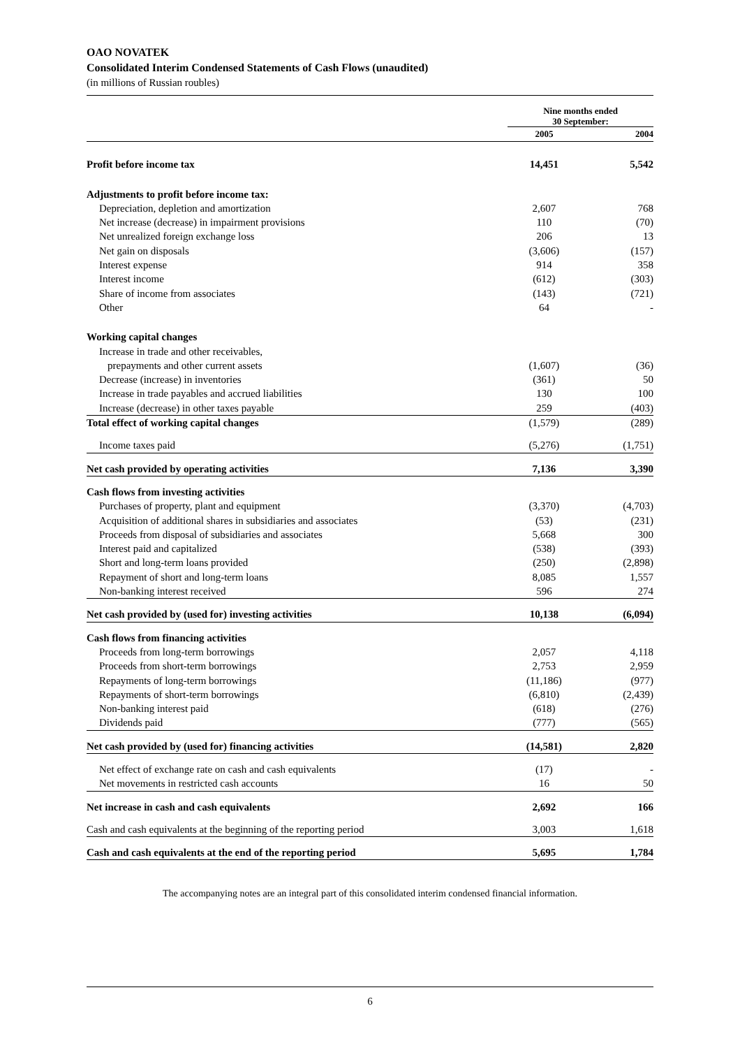OAO NOVATEK
Consolidated Interim Condensed Statements of Cash Flows (unaudited)
(in millions of Russian roubles)
| | Nine months ended 30 September: | |
| --- | --- | --- |
| | 2005 | 2004 |
| Profit before income tax | 14,451 | 5,542 |
| Adjustments to profit before income tax: | | |
| Depreciation, depletion and amortization | 2,607 | 768 |
| Net increase (decrease) in impairment provisions | 110 | (70) |
| Net unrealized foreign exchange loss | 206 | 13 |
| Net gain on disposals | (3,606) | (157) |
| Interest expense | 914 | 358 |
| Interest income | (612) | (303) |
| Share of income from associates | (143) | (721) |
| Other | 64 | - |
| Working capital changes | | |
| Increase in trade and other receivables, | | |
| prepayments and other current assets | (1,607) | (36) |
| Decrease (increase) in inventories | (361) | 50 |
| Increase in trade payables and accrued liabilities | 130 | 100 |
| Increase (decrease) in other taxes payable | 259 | (403) |
| Total effect of working capital changes | (1,579) | (289) |
| Income taxes paid | (5,276) | (1,751) |
| Net cash provided by operating activities | 7,136 | 3,390 |
| Cash flows from investing activities | | |
| Purchases of property, plant and equipment | (3,370) | (4,703) |
| Acquisition of additional shares in subsidiaries and associates | (53) | (231) |
| Proceeds from disposal of subsidiaries and associates | 5,668 | 300 |
| Interest paid and capitalized | (538) | (393) |
| Short and long-term loans provided | (250) | (2,898) |
| Repayment of short and long-term loans | 8,085 | 1,557 |
| Non-banking interest received | 596 | 274 |
| Net cash provided by (used for) investing activities | 10,138 | (6,094) |
| Cash flows from financing activities | | |
| Proceeds from long-term borrowings | 2,057 | 4,118 |
| Proceeds from short-term borrowings | 2,753 | 2,959 |
| Repayments of long-term borrowings | (11,186) | (977) |
| Repayments of short-term borrowings | (6,810) | (2,439) |
| Non-banking interest paid | (618) | (276) |
| Dividends paid | (777) | (565) |
| Net cash provided by (used for) financing activities | (14,581) | 2,820 |
| Net effect of exchange rate on cash and cash equivalents | (17) | - |
| Net movements in restricted cash accounts | 16 | 50 |
| Net increase in cash and cash equivalents | 2,692 | 166 |
| Cash and cash equivalents at the beginning of the reporting period | 3,003 | 1,618 |
| Cash and cash equivalents at the end of the reporting period | 5,695 | 1,784 |
The accompanying notes are an integral part of this consolidated interim condensed financial information.
6